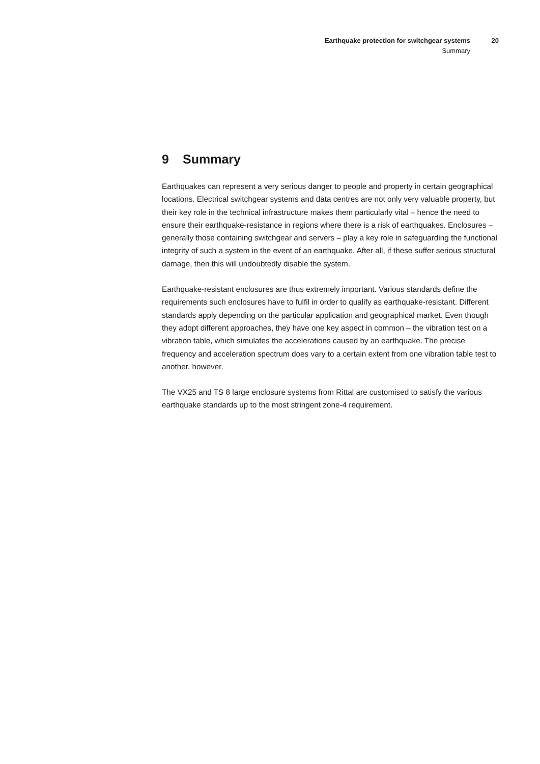Earthquake protection for switchgear systems
Summary
20
9 Summary
Earthquakes can represent a very serious danger to people and property in certain geographical locations. Electrical switchgear systems and data centres are not only very valuable property, but their key role in the technical infrastructure makes them particularly vital – hence the need to ensure their earthquake-resistance in regions where there is a risk of earthquakes. Enclosures – generally those containing switchgear and servers – play a key role in safeguarding the functional integrity of such a system in the event of an earthquake. After all, if these suffer serious structural damage, then this will undoubtedly disable the system.
Earthquake-resistant enclosures are thus extremely important. Various standards define the requirements such enclosures have to fulfil in order to qualify as earthquake-resistant. Different standards apply depending on the particular application and geographical market. Even though they adopt different approaches, they have one key aspect in common – the vibration test on a vibration table, which simulates the accelerations caused by an earthquake. The precise frequency and acceleration spectrum does vary to a certain extent from one vibration table test to another, however.
The VX25 and TS 8 large enclosure systems from Rittal are customised to satisfy the various earthquake standards up to the most stringent zone-4 requirement.